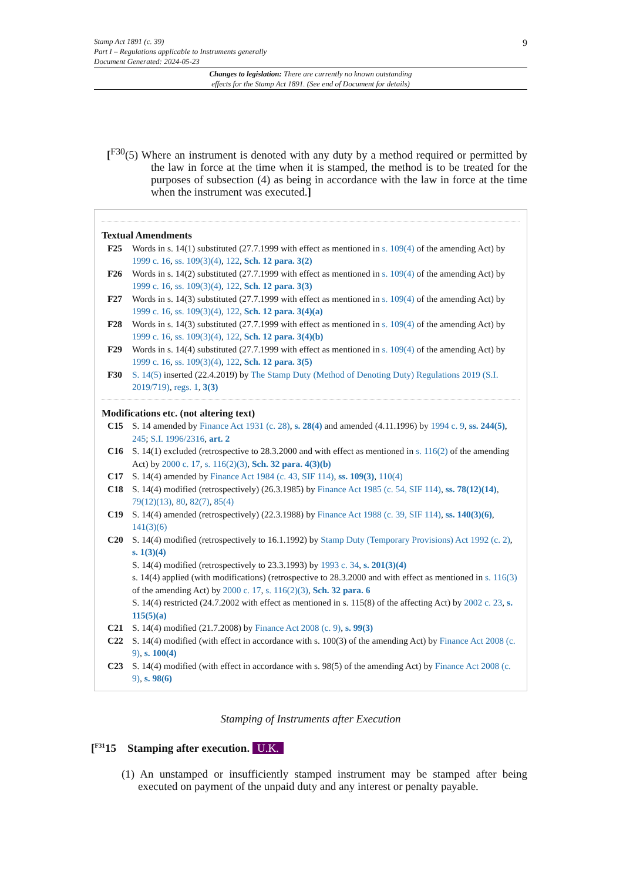9 Stamp Act 1891 (c. 39)
Part I – Regulations applicable to Instruments generally
Document Generated: 2024-05-23
Changes to legislation: There are currently no known outstanding
effects for the Stamp Act 1891. (See end of Document for details)
[<sup>F30</sup>(5) Where an instrument is denoted with any duty by a method required or permitted by the law in force at the time when it is stamped, the method is to be treated for the purposes of subsection (4) as being in accordance with the law in force at the time when the instrument was executed.]
Textual Amendments
F25 Words in s. 14(1) substituted (27.7.1999 with effect as mentioned in s. 109(4) of the amending Act) by 1999 c. 16, ss. 109(3)(4), 122, Sch. 12 para. 3(2)
F26 Words in s. 14(2) substituted (27.7.1999 with effect as mentioned in s. 109(4) of the amending Act) by 1999 c. 16, ss. 109(3)(4), 122, Sch. 12 para. 3(3)
F27 Words in s. 14(3) substituted (27.7.1999 with effect as mentioned in s. 109(4) of the amending Act) by 1999 c. 16, ss. 109(3)(4), 122, Sch. 12 para. 3(4)(a)
F28 Words in s. 14(3) substituted (27.7.1999 with effect as mentioned in s. 109(4) of the amending Act) by 1999 c. 16, ss. 109(3)(4), 122, Sch. 12 para. 3(4)(b)
F29 Words in s. 14(4) substituted (27.7.1999 with effect as mentioned in s. 109(4) of the amending Act) by 1999 c. 16, ss. 109(3)(4), 122, Sch. 12 para. 3(5)
F30 S. 14(5) inserted (22.4.2019) by The Stamp Duty (Method of Denoting Duty) Regulations 2019 (S.I. 2019/719), regs. 1, 3(3)
Modifications etc. (not altering text)
C15 S. 14 amended by Finance Act 1931 (c. 28), s. 28(4) and amended (4.11.1996) by 1994 c. 9, ss. 244(5), 245; S.I. 1996/2316, art. 2
C16 S. 14(1) excluded (retrospective to 28.3.2000 and with effect as mentioned in s. 116(2) of the amending Act) by 2000 c. 17, s. 116(2)(3), Sch. 32 para. 4(3)(b)
C17 S. 14(4) amended by Finance Act 1984 (c. 43, SIF 114), ss. 109(3), 110(4)
C18 S. 14(4) modified (retrospectively) (26.3.1985) by Finance Act 1985 (c. 54, SIF 114), ss. 78(12)(14), 79(12)(13), 80, 82(7), 85(4)
C19 S. 14(4) amended (retrospectively) (22.3.1988) by Finance Act 1988 (c. 39, SIF 114), ss. 140(3)(6), 141(3)(6)
C20 S. 14(4) modified (retrospectively to 16.1.1992) by Stamp Duty (Temporary Provisions) Act 1992 (c. 2), s. 1(3)(4)
S. 14(4) modified (retrospectively to 23.3.1993) by 1993 c. 34, s. 201(3)(4)
s. 14(4) applied (with modifications) (retrospective to 28.3.2000 and with effect as mentioned in s. 116(3) of the amending Act) by 2000 c. 17, s. 116(2)(3), Sch. 32 para. 6
S. 14(4) restricted (24.7.2002 with effect as mentioned in s. 115(8) of the affecting Act) by 2002 c. 23, s. 115(5)(a)
C21 S. 14(4) modified (21.7.2008) by Finance Act 2008 (c. 9), s. 99(3)
C22 S. 14(4) modified (with effect in accordance with s. 100(3) of the amending Act) by Finance Act 2008 (c. 9), s. 100(4)
C23 S. 14(4) modified (with effect in accordance with s. 98(5) of the amending Act) by Finance Act 2008 (c. 9), s. 98(6)
Stamping of Instruments after Execution
[<sup>F31</sup>15 Stamping after execution. U.K.
(1) An unstamped or insufficiently stamped instrument may be stamped after being executed on payment of the unpaid duty and any interest or penalty payable.